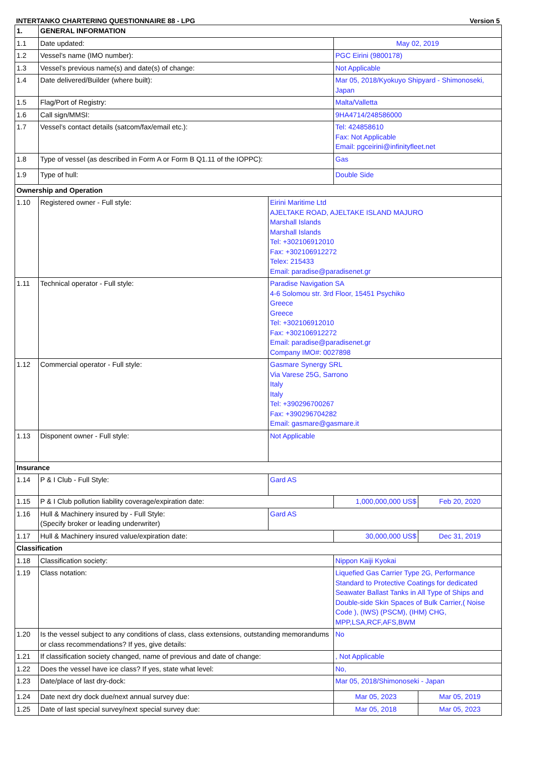INTERTANKO CHARTERING QUESTIONNAIRE 88 - LPG Version 5
| 1. | GENERAL INFORMATION | | | |
| 1.1 | Date updated: | | May 02, 2019 | |
| 1.2 | Vessel’s name (IMO number): | | PGC Eirini (9800178) | |
| 1.3 | Vessel’s previous name(s) and date(s) of change: | | Not Applicable | |
| 1.4 | Date delivered/Builder (where built): | | Mar 05, 2018/Kyokuyo Shipyard - Shimonoseki, Japan | |
| 1.5 | Flag/Port of Registry: | | Malta/Valletta | |
| 1.6 | Call sign/MMSI: | | 9HA4714/248586000 | |
| 1.7 | Vessel’s contact details (satcom/fax/email etc.): | | Tel: 424858610 Fax: Not Applicable Email: pgceirini@infinityfleet.net | |
| 1.8 | Type of vessel (as described in Form A or Form B Q1.11 of the IOPPC): | | Gas | |
| 1.9 | Type of hull: | | Double Side | |
| Ownership and Operation | | | | |
| 1.10 | Registered owner - Full style: | Eirini Maritime Ltd AJELTAKE ROAD, AJELTAKE ISLAND MAJURO Marshall Islands Marshall Islands Tel: +302106912010 Fax: +302106912272 Telex: 215433 Email: paradise@paradisenet.gr | | |
| 1.11 | Technical operator - Full style: | Paradise Navigation SA 4-6 Solomou str. 3rd Floor, 15451 Psychiko Greece Greece Tel: +302106912010 Fax: +302106912272 Email: paradise@paradisenet.gr Company IMO#: 0027898 | | |
| 1.12 | Commercial operator - Full style: | Gasmare Synergy SRL Via Varese 25G, Sarrono Italy Italy Tel: +390296700267 Fax: +390296704282 Email: gasmare@gasmare.it | | |
| 1.13 | Disponent owner - Full style: | Not Applicable | | |
| Insurance | | | | |
| 1.14 | P & I Club - Full Style: | Gard AS | | |
| 1.15 | P & I Club pollution liability coverage/expiration date: | | 1,000,000,000 US$ | Feb 20, 2020 |
| 1.16 | Hull & Machinery insured by - Full Style: (Specify broker or leading underwriter) | Gard AS | | |
| 1.17 | Hull & Machinery insured value/expiration date: | | 30,000,000 US$ | Dec 31, 2019 |
| Classification | | | | |
| 1.18 | Classification society: | | Nippon Kaiji Kyokai | |
| 1.19 | Class notation: | | Liquefied Gas Carrier Type 2G, Performance Standard to Protective Coatings for dedicated Seawater Ballast Tanks in All Type of Ships and Double-side Skin Spaces of Bulk Carrier,( Noise Code ), (IWS) (PSCM), (IHM) CHG, MPP,LSA,RCF,AFS,BWM | |
| 1.20 | Is the vessel subject to any conditions of class, class extensions, outstanding memorandums or class recommendations? If yes, give details: | | No | |
| 1.21 | If classification society changed, name of previous and date of change: | | , Not Applicable | |
| 1.22 | Does the vessel have ice class? If yes, state what level: | | No, | |
| 1.23 | Date/place of last dry-dock: | | Mar 05, 2018/Shimonoseki - Japan | |
| 1.24 | Date next dry dock due/next annual survey due: | | Mar 05, 2023 | Mar 05, 2019 |
| 1.25 | Date of last special survey/next special survey due: | | Mar 05, 2018 | Mar 05, 2023 |